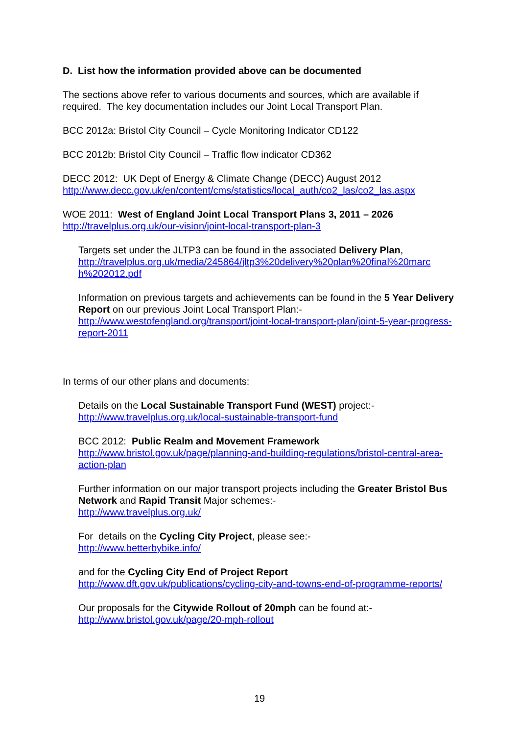D. List how the information provided above can be documented
The sections above refer to various documents and sources, which are available if required. The key documentation includes our Joint Local Transport Plan.
BCC 2012a: Bristol City Council – Cycle Monitoring Indicator CD122
BCC 2012b: Bristol City Council – Traffic flow indicator CD362
DECC 2012: UK Dept of Energy & Climate Change (DECC) August 2012
http://www.decc.gov.uk/en/content/cms/statistics/local_auth/co2_las/co2_las.aspx
WOE 2011: West of England Joint Local Transport Plans 3, 2011 – 2026
http://travelplus.org.uk/our-vision/joint-local-transport-plan-3
Targets set under the JLTP3 can be found in the associated Delivery Plan,
http://travelplus.org.uk/media/245864/jltp3%20delivery%20plan%20final%20marc h%202012.pdf
Information on previous targets and achievements can be found in the 5 Year Delivery Report on our previous Joint Local Transport Plan:-
http://www.westofengland.org/transport/joint-local-transport-plan/joint-5-year-progress-report-2011
In terms of our other plans and documents:
Details on the Local Sustainable Transport Fund (WEST) project:-
http://www.travelplus.org.uk/local-sustainable-transport-fund
BCC 2012: Public Realm and Movement Framework
http://www.bristol.gov.uk/page/planning-and-building-regulations/bristol-central-area-action-plan
Further information on our major transport projects including the Greater Bristol Bus Network and Rapid Transit Major schemes:-
http://www.travelplus.org.uk/
For details on the Cycling City Project, please see:-
http://www.betterbybike.info/
and for the Cycling City End of Project Report
http://www.dft.gov.uk/publications/cycling-city-and-towns-end-of-programme-reports/
Our proposals for the Citywide Rollout of 20mph can be found at:-
http://www.bristol.gov.uk/page/20-mph-rollout
19